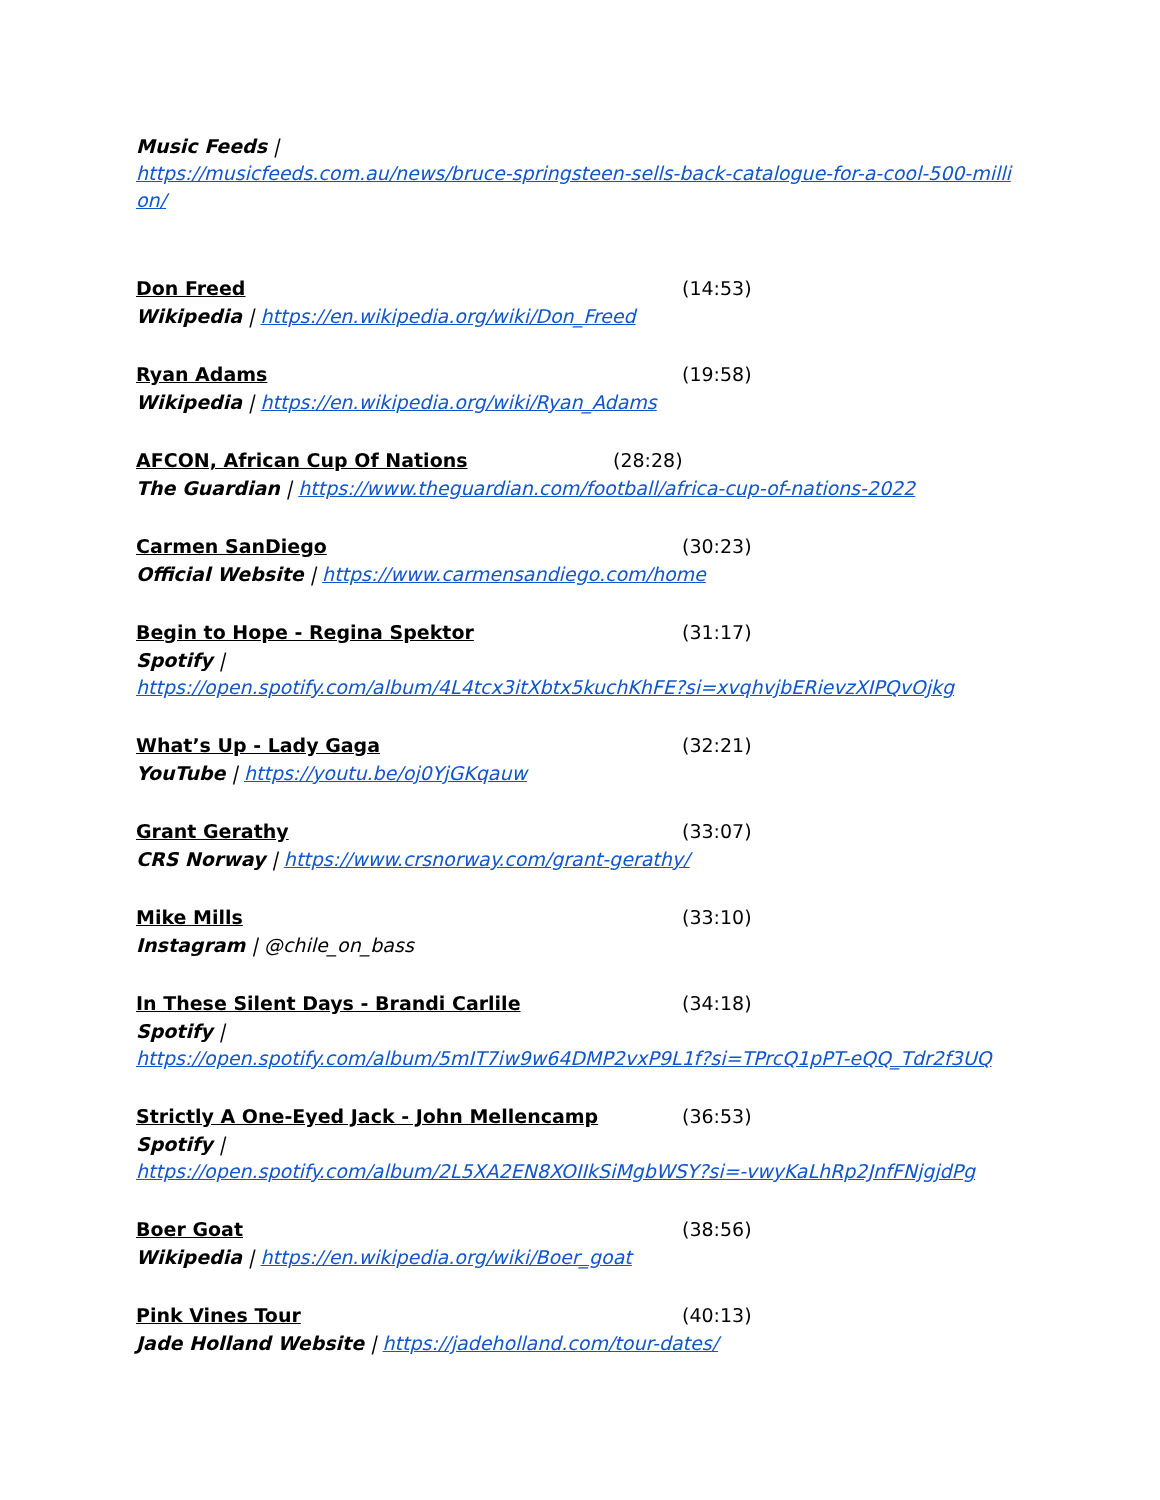Music Feeds |
https://musicfeeds.com.au/news/bruce-springsteen-sells-back-catalogue-for-a-cool-500-milli
on/
Don Freed (14:53)
Wikipedia | https://en.wikipedia.org/wiki/Don_Freed
Ryan Adams (19:58)
Wikipedia | https://en.wikipedia.org/wiki/Ryan_Adams
AFCON, African Cup Of Nations (28:28)
The Guardian | https://www.theguardian.com/football/africa-cup-of-nations-2022
Carmen SanDiego (30:23)
Official Website | https://www.carmensandiego.com/home
Begin to Hope - Regina Spektor (31:17)
Spotify |
https://open.spotify.com/album/4L4tcx3itXbtx5kuchKhFE?si=xvqhvjbERievzXIPQvOjkg
What’s Up - Lady Gaga (32:21)
YouTube | https://youtu.be/oj0YjGKqauw
Grant Gerathy (33:07)
CRS Norway | https://www.crsnorway.com/grant-gerathy/
Mike Mills (33:10)
Instagram | @chile_on_bass
In These Silent Days - Brandi Carlile (34:18)
Spotify |
https://open.spotify.com/album/5mIT7iw9w64DMP2vxP9L1f?si=TPrcQ1pPT-eQQ_Tdr2f3UQ
Strictly A One-Eyed Jack - John Mellencamp (36:53)
Spotify |
https://open.spotify.com/album/2L5XA2EN8XOIIkSiMgbWSY?si=-vwyKaLhRp2JnfFNjgjdPg
Boer Goat (38:56)
Wikipedia | https://en.wikipedia.org/wiki/Boer_goat
Pink Vines Tour (40:13)
Jade Holland Website | https://jadeholland.com/tour-dates/